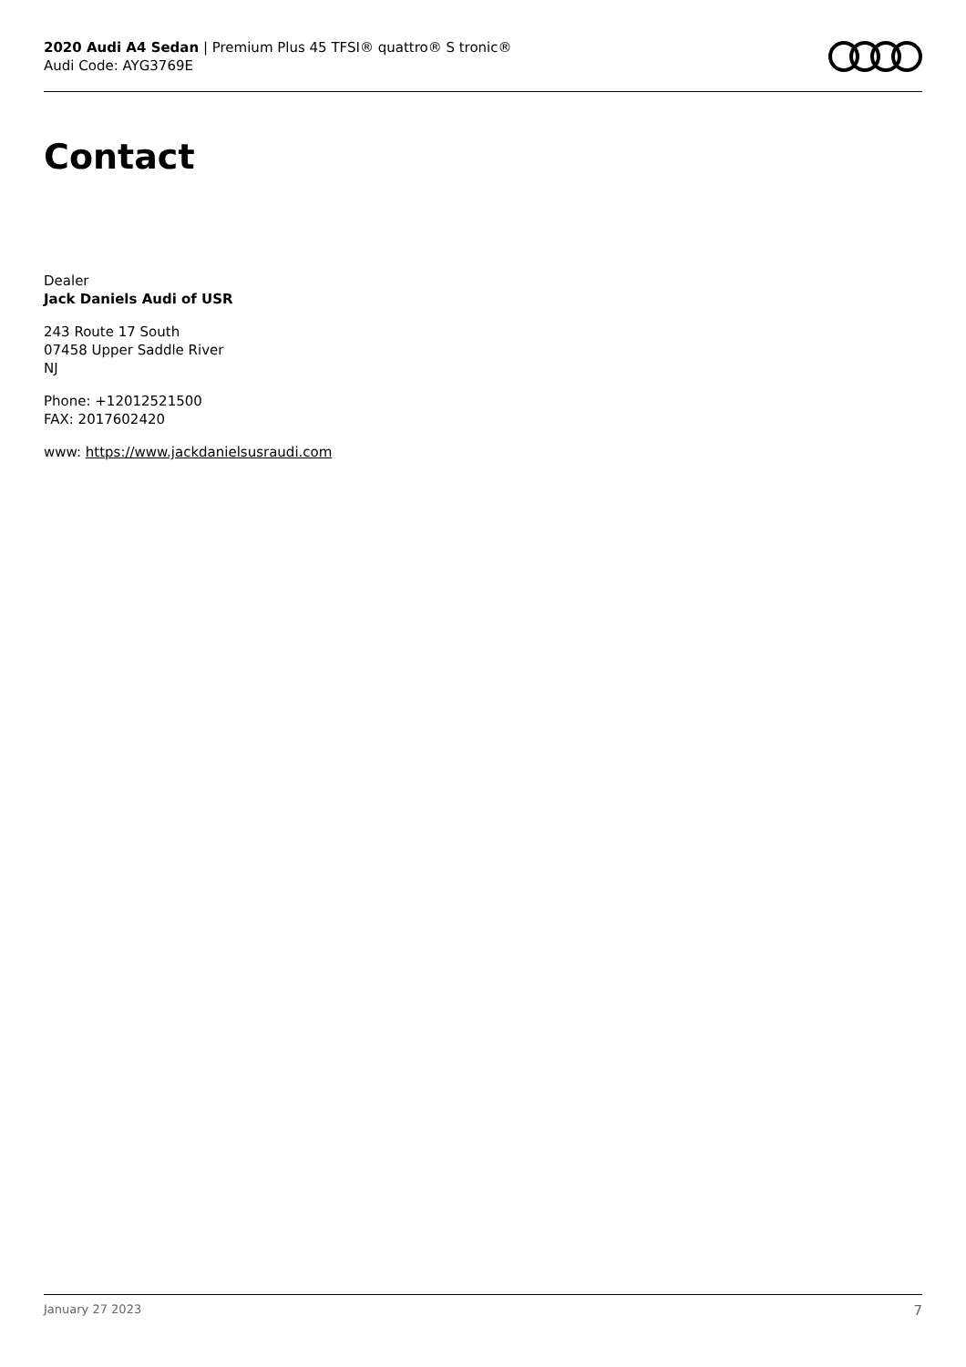2020 Audi A4 Sedan | Premium Plus 45 TFSI® quattro® S tronic®
Audi Code: AYG3769E
Contact
Dealer
Jack Daniels Audi of USR
243 Route 17 South
07458 Upper Saddle River
NJ
Phone: +12012521500
FAX: 2017602420
www: https://www.jackdanielsusraudi.com
January 27 2023 7